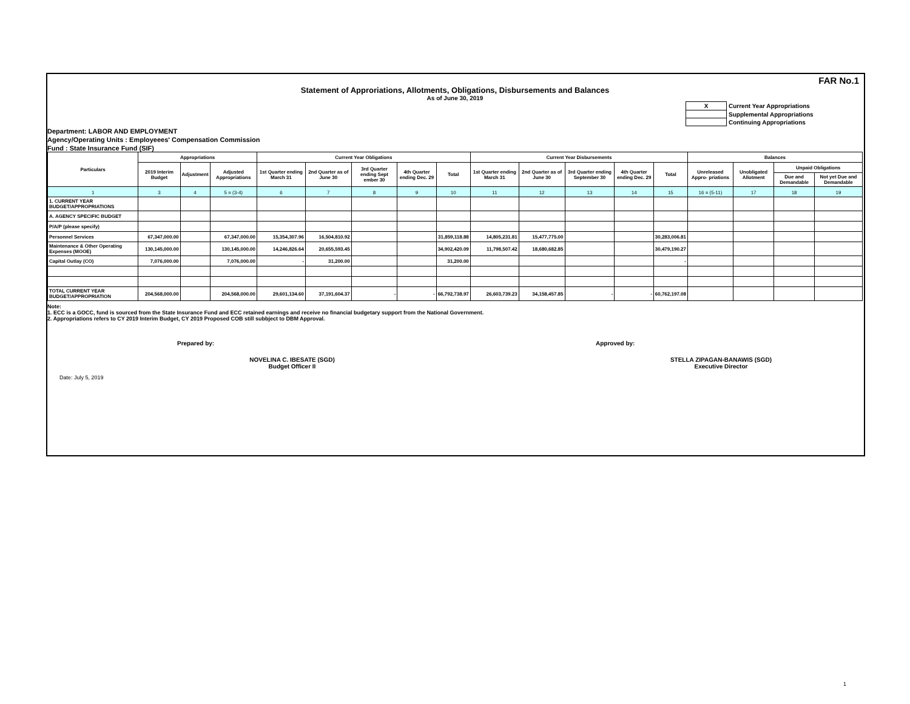FAR No.1
Statement of Approriations, Allotments, Obligations, Disbursements and Balances
As of June 30, 2019
| X | Current Year Appropriations |
| | Supplemental Appropriations |
| | Continuing Appropriations |
Department: LABOR AND EMPLOYMENT
Agency/Operating Units : Employeees' Compensation Commission
Fund : State Insurance Fund (SIF)
| Particulars | Appropriations | | | Current Year Obligations | | | | | Current Year Disbursements | | | | | Balances | | | |
| --- | --- | --- | --- | --- | --- | --- | --- | --- | --- | --- | --- | --- | --- | --- | --- | --- | --- |
| | 2019 Interim Budget | Adjustment | Adjusted Appropriations | 1st Quarter ending March 31 | 2nd Quarter as of June 30 | 3rd Quarter ending Sept ember 30 | 4th Quarter ending Dec. 29 | Total | 1st Quarter ending March 31 | 2nd Quarter as of June 30 | 3rd Quarter ending September 30 | 4th Quarter ending Dec. 29 | Total | Unreleased Appro- priations | Unobligated Allotment | Unpaid Obligations | |
| | | | | | | | | | | | | | | | | Due and Demandable | Not yet Due and Demandable |
| 1 | 3 | 4 | 5 = (3-4) | 6 | 7 | 8 | 9 | 10 | 11 | 12 | 13 | 14 | 15 | 16 = (5-11) | 17 | 18 | 19 |
| 1. CURRENT YEAR BUDGET/APPROPRIATIONS | | | | | | | | | | | | | | | | | |
| A. AGENCY SPECIFIC BUDGET | | | | | | | | | | | | | | | | | |
| P/A/P (please specify) | | | | | | | | | | | | | | | | | |
| Personnel Services | 67,347,000.00 | | 67,347,000.00 | 15,354,307.96 | 16,504,810.92 | | | 31,859,118.88 | 14,805,231.81 | 15,477,775.00 | | | 30,283,006.81 | | | | |
| Maintenance & Other Operating Expenses (MOOE) | 130,145,000.00 | | 130,145,000.00 | 14,246,826.64 | 20,655,593.45 | | | 34,902,420.09 | 11,798,507.42 | 18,680,682.85 | | | 30,479,190.27 | | | | |
| Capital Outlay (CO) | 7,076,000.00 | | 7,076,000.00 | - | 31,200.00 | | | 31,200.00 | | | | | - | | | | |
| TOTAL CURRENT YEAR BUDGET/APPROPRIATION | 204,568,000.00 | | 204,568,000.00 | 29,601,134.60 | 37,191,604.37 | - | - | 66,792,738.97 | 26,603,739.23 | 34,158,457.85 | - | - | 60,762,197.08 | | | | |
Note:
1. ECC is a GOCC, fund is sourced from the State Insurance Fund and ECC retained earnings and receive no financial budgetary support from the National Government.
2. Appropriations refers to CY 2019 Interim Budget, CY 2019 Proposed COB still subbject to DBM Approval.
Prepared by: Approved by:
NOVELINA C. IBESATE (SGD)
Budget Officer II
STELLA ZIPAGAN-BANAWIS (SGD)
Executive Director
Date: July 5, 2019
1